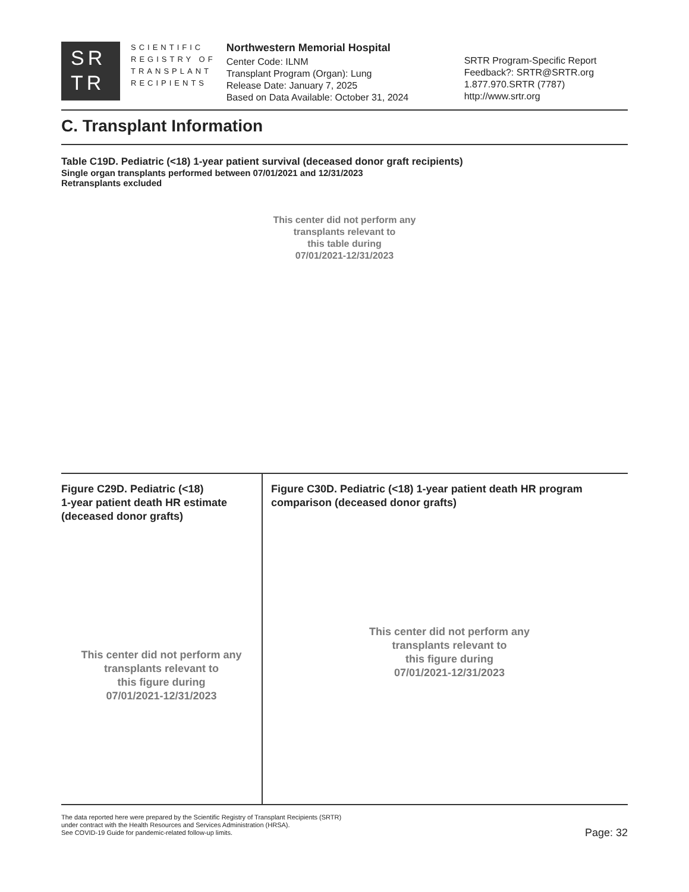SR
TR
SCIENTIFIC
REGISTRY OF
TRANSPLANT
RECIPIENTS
Northwestern Memorial Hospital
Center Code: ILNM
Transplant Program (Organ): Lung
Release Date: January 7, 2025
Based on Data Available: October 31, 2024
SRTR Program-Specific Report
Feedback?: SRTR@SRTR.org
1.877.970.SRTR (7787)
http://www.srtr.org
C. Transplant Information
Table C19D. Pediatric (<18) 1-year patient survival (deceased donor graft recipients)
Single organ transplants performed between 07/01/2021 and 12/31/2023
Retransplants excluded
This center did not perform any
transplants relevant to
this table during
07/01/2021-12/31/2023
Figure C29D. Pediatric (<18)
1-year patient death HR estimate
(deceased donor grafts)
This center did not perform any
transplants relevant to
this figure during
07/01/2021-12/31/2023
Figure C30D. Pediatric (<18) 1-year patient death HR program
comparison (deceased donor grafts)
This center did not perform any
transplants relevant to
this figure during
07/01/2021-12/31/2023
The data reported here were prepared by the Scientific Registry of Transplant Recipients (SRTR)
under contract with the Health Resources and Services Administration (HRSA).
See COVID-19 Guide for pandemic-related follow-up limits.
Page: 32